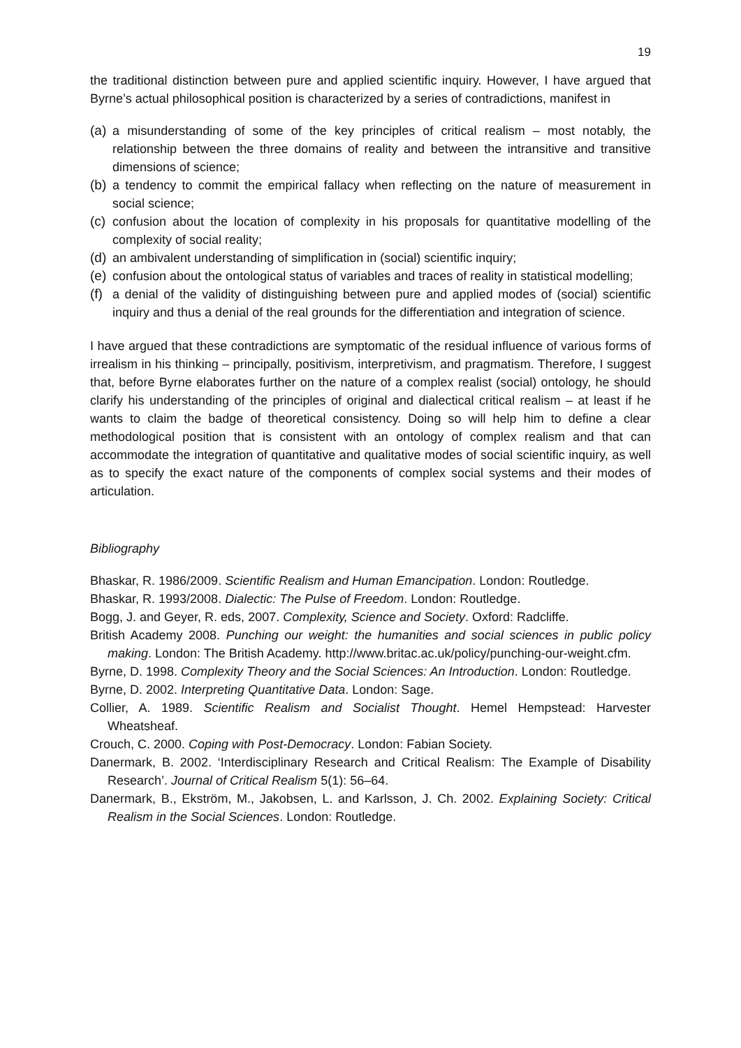19
the traditional distinction between pure and applied scientific inquiry. However, I have argued that Byrne’s actual philosophical position is characterized by a series of contradictions, manifest in
(a) a misunderstanding of some of the key principles of critical realism – most notably, the relationship between the three domains of reality and between the intransitive and transitive dimensions of science;
(b) a tendency to commit the empirical fallacy when reflecting on the nature of measurement in social science;
(c) confusion about the location of complexity in his proposals for quantitative modelling of the complexity of social reality;
(d) an ambivalent understanding of simplification in (social) scientific inquiry;
(e) confusion about the ontological status of variables and traces of reality in statistical modelling;
(f) a denial of the validity of distinguishing between pure and applied modes of (social) scientific inquiry and thus a denial of the real grounds for the differentiation and integration of science.
I have argued that these contradictions are symptomatic of the residual influence of various forms of irrealism in his thinking – principally, positivism, interpretivism, and pragmatism. Therefore, I suggest that, before Byrne elaborates further on the nature of a complex realist (social) ontology, he should clarify his understanding of the principles of original and dialectical critical realism – at least if he wants to claim the badge of theoretical consistency. Doing so will help him to define a clear methodological position that is consistent with an ontology of complex realism and that can accommodate the integration of quantitative and qualitative modes of social scientific inquiry, as well as to specify the exact nature of the components of complex social systems and their modes of articulation.
Bibliography
Bhaskar, R. 1986/2009. Scientific Realism and Human Emancipation. London: Routledge.
Bhaskar, R. 1993/2008. Dialectic: The Pulse of Freedom. London: Routledge.
Bogg, J. and Geyer, R. eds, 2007. Complexity, Science and Society. Oxford: Radcliffe.
British Academy 2008. Punching our weight: the humanities and social sciences in public policy making. London: The British Academy. http://www.britac.ac.uk/policy/punching-our-weight.cfm.
Byrne, D. 1998. Complexity Theory and the Social Sciences: An Introduction. London: Routledge.
Byrne, D. 2002. Interpreting Quantitative Data. London: Sage.
Collier, A. 1989. Scientific Realism and Socialist Thought. Hemel Hempstead: Harvester Wheatsheaf.
Crouch, C. 2000. Coping with Post-Democracy. London: Fabian Society.
Danermark, B. 2002. ‘Interdisciplinary Research and Critical Realism: The Example of Disability Research’. Journal of Critical Realism 5(1): 56–64.
Danermark, B., Ekström, M., Jakobsen, L. and Karlsson, J. Ch. 2002. Explaining Society: Critical Realism in the Social Sciences. London: Routledge.